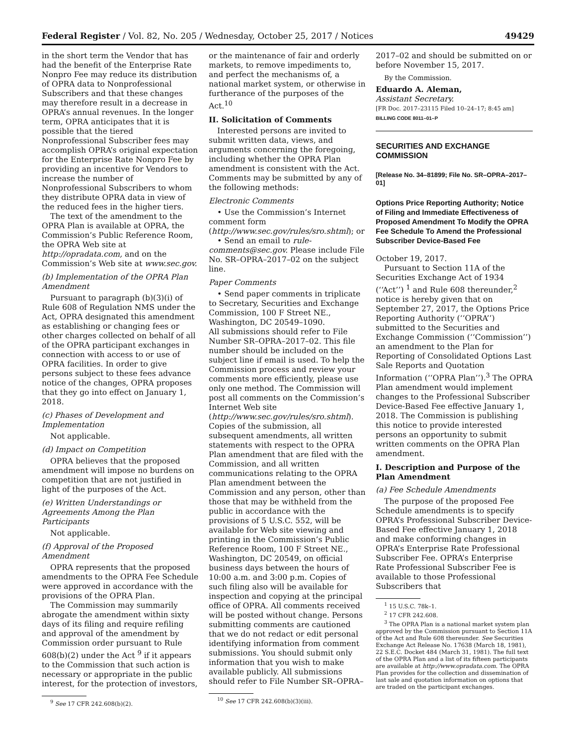Federal Register / Vol. 82, No. 205 / Wednesday, October 25, 2017 / Notices 49429
in the short term the Vendor that has had the benefit of the Enterprise Rate Nonpro Fee may reduce its distribution of OPRA data to Nonprofessional Subscribers and that these changes may therefore result in a decrease in OPRA’s annual revenues. In the longer term, OPRA anticipates that it is possible that the tiered Nonprofessional Subscriber fees may accomplish OPRA’s original expectation for the Enterprise Rate Nonpro Fee by providing an incentive for Vendors to increase the number of Nonprofessional Subscribers to whom they distribute OPRA data in view of the reduced fees in the higher tiers.
The text of the amendment to the OPRA Plan is available at OPRA, the Commission’s Public Reference Room, the OPRA Web site at http://opradata.com, and on the Commission’s Web site at www.sec.gov.
(b) Implementation of the OPRA Plan Amendment
Pursuant to paragraph (b)(3)(i) of Rule 608 of Regulation NMS under the Act, OPRA designated this amendment as establishing or changing fees or other charges collected on behalf of all of the OPRA participant exchanges in connection with access to or use of OPRA facilities. In order to give persons subject to these fees advance notice of the changes, OPRA proposes that they go into effect on January 1, 2018.
(c) Phases of Development and Implementation
Not applicable.
(d) Impact on Competition
OPRA believes that the proposed amendment will impose no burdens on competition that are not justified in light of the purposes of the Act.
(e) Written Understandings or Agreements Among the Plan Participants
Not applicable.
(f) Approval of the Proposed Amendment
OPRA represents that the proposed amendments to the OPRA Fee Schedule were approved in accordance with the provisions of the OPRA Plan.
The Commission may summarily abrogate the amendment within sixty days of its filing and require refiling and approval of the amendment by Commission order pursuant to Rule 608(b)(2) under the Act <sup>9</sup> if it appears to the Commission that such action is necessary or appropriate in the public interest, for the protection of investors,
<sup>9</sup> See 17 CFR 242.608(b)(2).
or the maintenance of fair and orderly markets, to remove impediments to, and perfect the mechanisms of, a national market system, or otherwise in furtherance of the purposes of the Act.<sup>10</sup>
II. Solicitation of Comments
Interested persons are invited to submit written data, views, and arguments concerning the foregoing, including whether the OPRA Plan amendment is consistent with the Act. Comments may be submitted by any of the following methods:
Electronic Comments
• Use the Commission’s Internet comment form (http://www.sec.gov/rules/sro.shtml); or
• Send an email to rule-comments@sec.gov. Please include File No. SR–OPRA–2017–02 on the subject line.
Paper Comments
• Send paper comments in triplicate to Secretary, Securities and Exchange Commission, 100 F Street NE., Washington, DC 20549–1090.
All submissions should refer to File Number SR–OPRA–2017–02. This file number should be included on the subject line if email is used. To help the Commission process and review your comments more efficiently, please use only one method. The Commission will post all comments on the Commission’s Internet Web site (http://www.sec.gov/rules/sro.shtml). Copies of the submission, all subsequent amendments, all written statements with respect to the OPRA Plan amendment that are filed with the Commission, and all written communications relating to the OPRA Plan amendment between the Commission and any person, other than those that may be withheld from the public in accordance with the provisions of 5 U.S.C. 552, will be available for Web site viewing and printing in the Commission’s Public Reference Room, 100 F Street NE., Washington, DC 20549, on official business days between the hours of 10:00 a.m. and 3:00 p.m. Copies of such filing also will be available for inspection and copying at the principal office of OPRA. All comments received will be posted without change. Persons submitting comments are cautioned that we do not redact or edit personal identifying information from comment submissions. You should submit only information that you wish to make available publicly. All submissions should refer to File Number SR–OPRA–
<sup>10</sup> See 17 CFR 242.608(b)(3)(iii).
2017–02 and should be submitted on or before November 15, 2017.
By the Commission.
Eduardo A. Aleman,
Assistant Secretary.
[FR Doc. 2017–23115 Filed 10–24–17; 8:45 am]
BILLING CODE 8011–01–P
SECURITIES AND EXCHANGE COMMISSION
[Release No. 34–81899; File No. SR–OPRA–2017–01]
Options Price Reporting Authority; Notice of Filing and Immediate Effectiveness of Proposed Amendment To Modify the OPRA Fee Schedule To Amend the Professional Subscriber Device-Based Fee
October 19, 2017.
Pursuant to Section 11A of the Securities Exchange Act of 1934 (‘‘Act’’) <sup>1</sup> and Rule 608 thereunder,<sup>2</sup> notice is hereby given that on September 27, 2017, the Options Price Reporting Authority (‘‘OPRA’’) submitted to the Securities and Exchange Commission (‘‘Commission’’) an amendment to the Plan for Reporting of Consolidated Options Last Sale Reports and Quotation Information (‘‘OPRA Plan’’).<sup>3</sup> The OPRA Plan amendment would implement changes to the Professional Subscriber Device-Based Fee effective January 1, 2018. The Commission is publishing this notice to provide interested persons an opportunity to submit written comments on the OPRA Plan amendment.
I. Description and Purpose of the Plan Amendment
(a) Fee Schedule Amendments
The purpose of the proposed Fee Schedule amendments is to specify OPRA’s Professional Subscriber Device-Based Fee effective January 1, 2018 and make conforming changes in OPRA’s Enterprise Rate Professional Subscriber Fee. OPRA’s Enterprise Rate Professional Subscriber Fee is available to those Professional Subscribers that
<sup>1</sup> 15 U.S.C. 78k–1.
<sup>2</sup> 17 CFR 242.608.
<sup>3</sup> The OPRA Plan is a national market system plan approved by the Commission pursuant to Section 11A of the Act and Rule 608 thereunder. See Securities Exchange Act Release No. 17638 (March 18, 1981), 22 S.E.C. Docket 484 (March 31, 1981). The full text of the OPRA Plan and a list of its fifteen participants are available at http://www.opradata.com. The OPRA Plan provides for the collection and dissemination of last sale and quotation information on options that are traded on the participant exchanges.